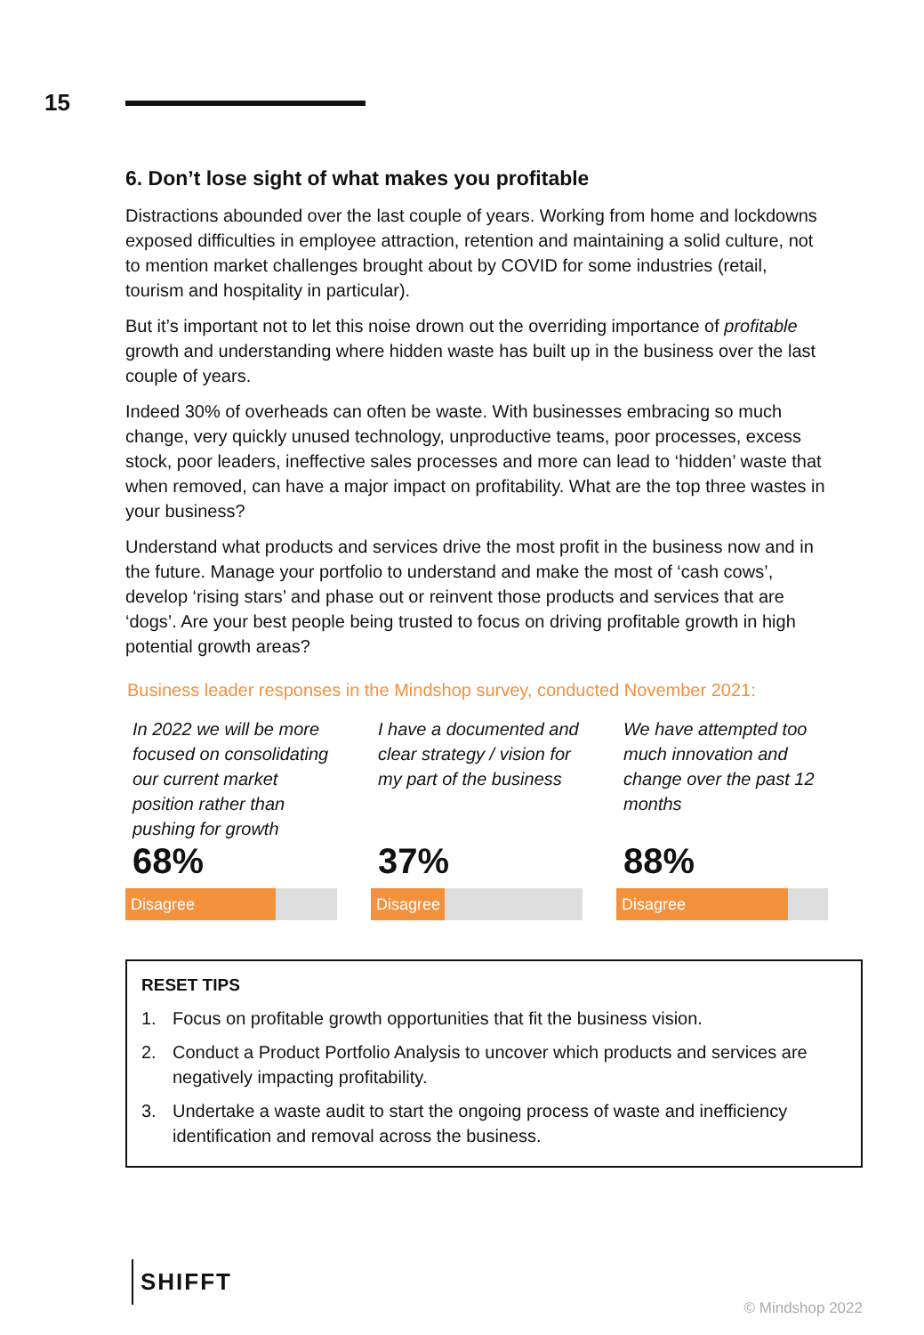15
6. Don’t lose sight of what makes you profitable
Distractions abounded over the last couple of years. Working from home and lockdowns exposed difficulties in employee attraction, retention and maintaining a solid culture, not to mention market challenges brought about by COVID for some industries (retail, tourism and hospitality in particular).
But it’s important not to let this noise drown out the overriding importance of profitable growth and understanding where hidden waste has built up in the business over the last couple of years.
Indeed 30% of overheads can often be waste. With businesses embracing so much change, very quickly unused technology, unproductive teams, poor processes, excess stock, poor leaders, ineffective sales processes and more can lead to ‘hidden’ waste that when removed, can have a major impact on profitability. What are the top three wastes in your business?
Understand what products and services drive the most profit in the business now and in the future. Manage your portfolio to understand and make the most of ‘cash cows’, develop ‘rising stars’ and phase out or reinvent those products and services that are ‘dogs’. Are your best people being trusted to focus on driving profitable growth in high potential growth areas?
Business leader responses in the Mindshop survey, conducted November 2021:
In 2022 we will be more focused on consolidating our current market position rather than pushing for growth
68%
Disagree
I have a documented and clear strategy / vision for my part of the business
37%
Disagree
We have attempted too much innovation and change over the past 12 months
88%
Disagree
RESET TIPS
1. Focus on profitable growth opportunities that fit the business vision.
2. Conduct a Product Portfolio Analysis to uncover which products and services are negatively impacting profitability.
3. Undertake a waste audit to start the ongoing process of waste and inefficiency identification and removal across the business.
SHIFFT
© Mindshop 2022